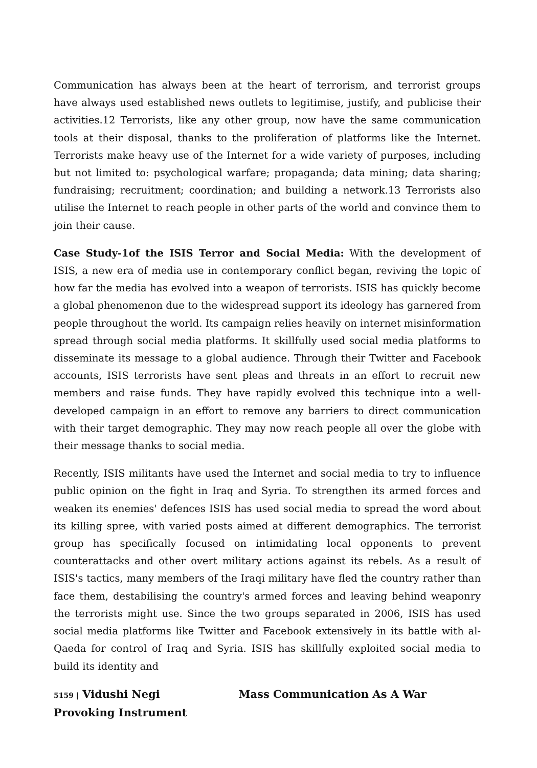Communication has always been at the heart of terrorism, and terrorist groups have always used established news outlets to legitimise, justify, and publicise their activities.12 Terrorists, like any other group, now have the same communication tools at their disposal, thanks to the proliferation of platforms like the Internet. Terrorists make heavy use of the Internet for a wide variety of purposes, including but not limited to: psychological warfare; propaganda; data mining; data sharing; fundraising; recruitment; coordination; and building a network.13 Terrorists also utilise the Internet to reach people in other parts of the world and convince them to join their cause.
Case Study-1of the ISIS Terror and Social Media: With the development of ISIS, a new era of media use in contemporary conflict began, reviving the topic of how far the media has evolved into a weapon of terrorists. ISIS has quickly become a global phenomenon due to the widespread support its ideology has garnered from people throughout the world. Its campaign relies heavily on internet misinformation spread through social media platforms. It skillfully used social media platforms to disseminate its message to a global audience. Through their Twitter and Facebook accounts, ISIS terrorists have sent pleas and threats in an effort to recruit new members and raise funds. They have rapidly evolved this technique into a well-developed campaign in an effort to remove any barriers to direct communication with their target demographic. They may now reach people all over the globe with their message thanks to social media.
Recently, ISIS militants have used the Internet and social media to try to influence public opinion on the fight in Iraq and Syria. To strengthen its armed forces and weaken its enemies' defences ISIS has used social media to spread the word about its killing spree, with varied posts aimed at different demographics. The terrorist group has specifically focused on intimidating local opponents to prevent counterattacks and other overt military actions against its rebels. As a result of ISIS's tactics, many members of the Iraqi military have fled the country rather than face them, destabilising the country's armed forces and leaving behind weaponry the terrorists might use. Since the two groups separated in 2006, ISIS has used social media platforms like Twitter and Facebook extensively in its battle with al-Qaeda for control of Iraq and Syria. ISIS has skillfully exploited social media to build its identity and
5159 | Vidushi Negi Mass Communication As A War Provoking Instrument